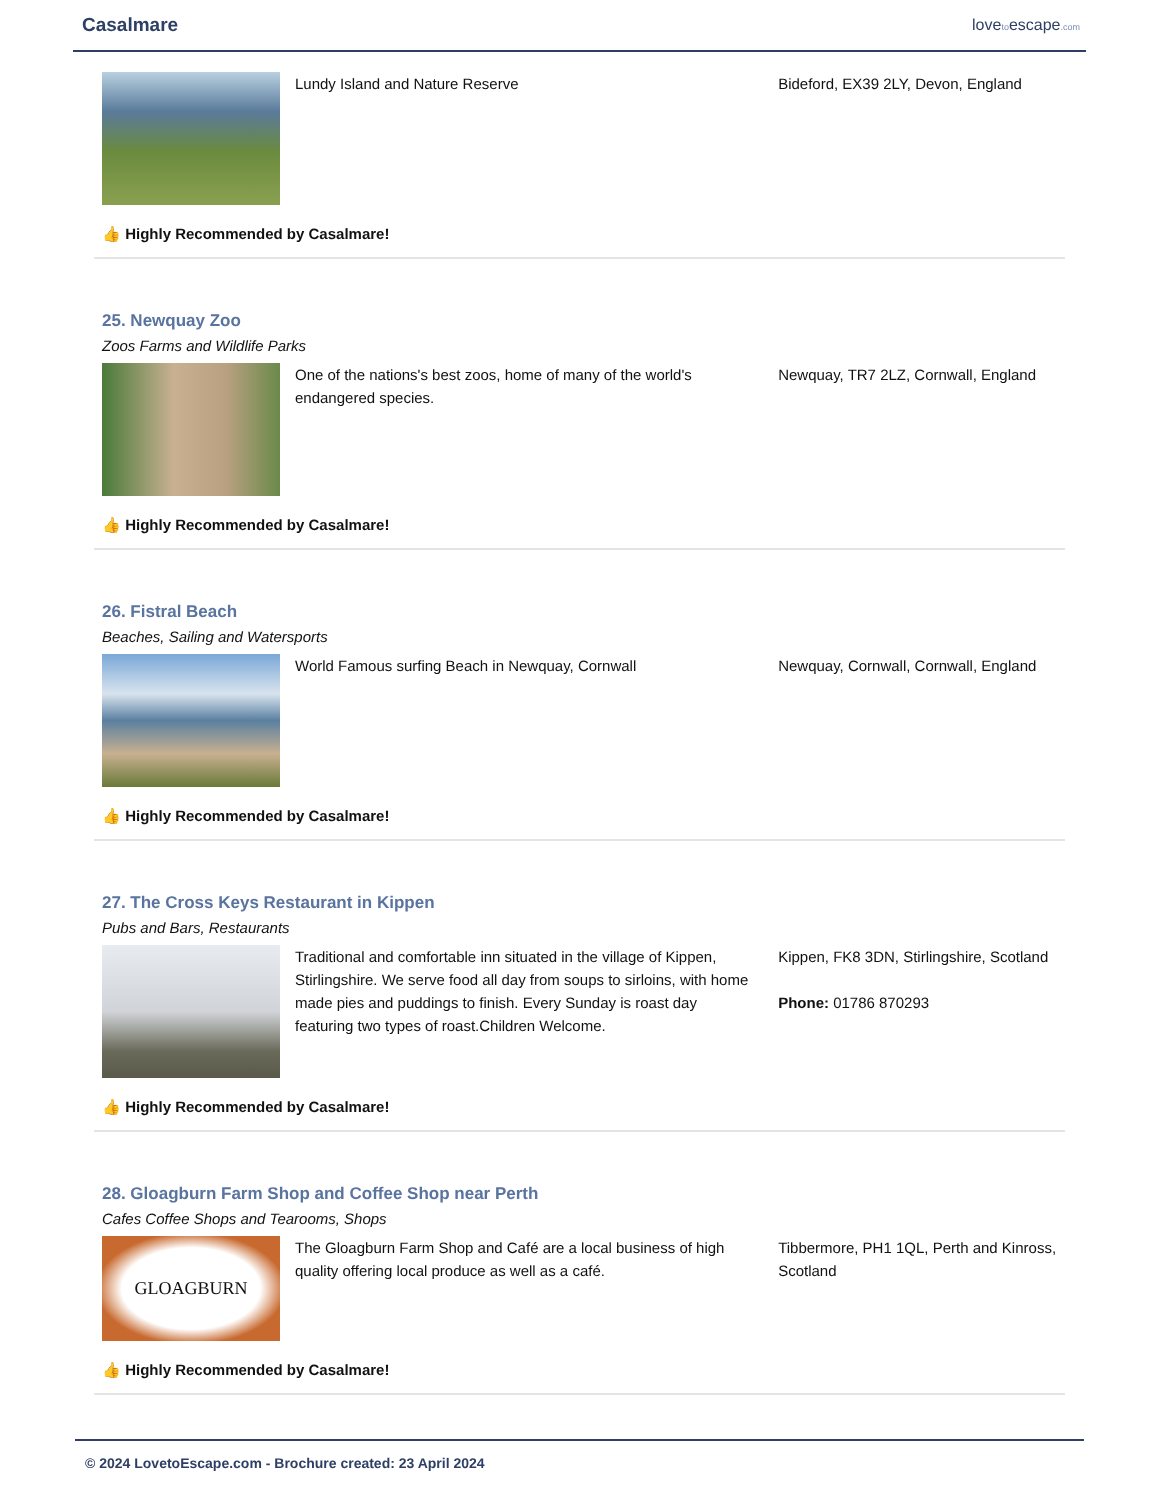Casalmare
lovetoescape.com
Lundy Island and Nature Reserve Bideford, EX39 2LY, Devon, England
👍 Highly Recommended by Casalmare!
25. Newquay Zoo
Zoos Farms and Wildlife Parks
One of the nations's best zoos, home of many of the world's endangered species.
Newquay, TR7 2LZ, Cornwall, England
👍 Highly Recommended by Casalmare!
26. Fistral Beach
Beaches, Sailing and Watersports
World Famous surfing Beach in Newquay, Cornwall Newquay, Cornwall, Cornwall, England
👍 Highly Recommended by Casalmare!
27. The Cross Keys Restaurant in Kippen
Pubs and Bars, Restaurants
Traditional and comfortable inn situated in the village of Kippen, Stirlingshire. We serve food all day from soups to sirloins, with home made pies and puddings to finish. Every Sunday is roast day featuring two types of roast.Children Welcome.
Kippen, FK8 3DN, Stirlingshire, Scotland
Phone: 01786 870293
👍 Highly Recommended by Casalmare!
28. Gloagburn Farm Shop and Coffee Shop near Perth
Cafes Coffee Shops and Tearooms, Shops
GLOAGBURN
The Gloagburn Farm Shop and Café are a local business of high quality offering local produce as well as a café.
Tibbermore, PH1 1QL, Perth and Kinross, Scotland
👍 Highly Recommended by Casalmare!
© 2024 LovetoEscape.com - Brochure created: 23 April 2024